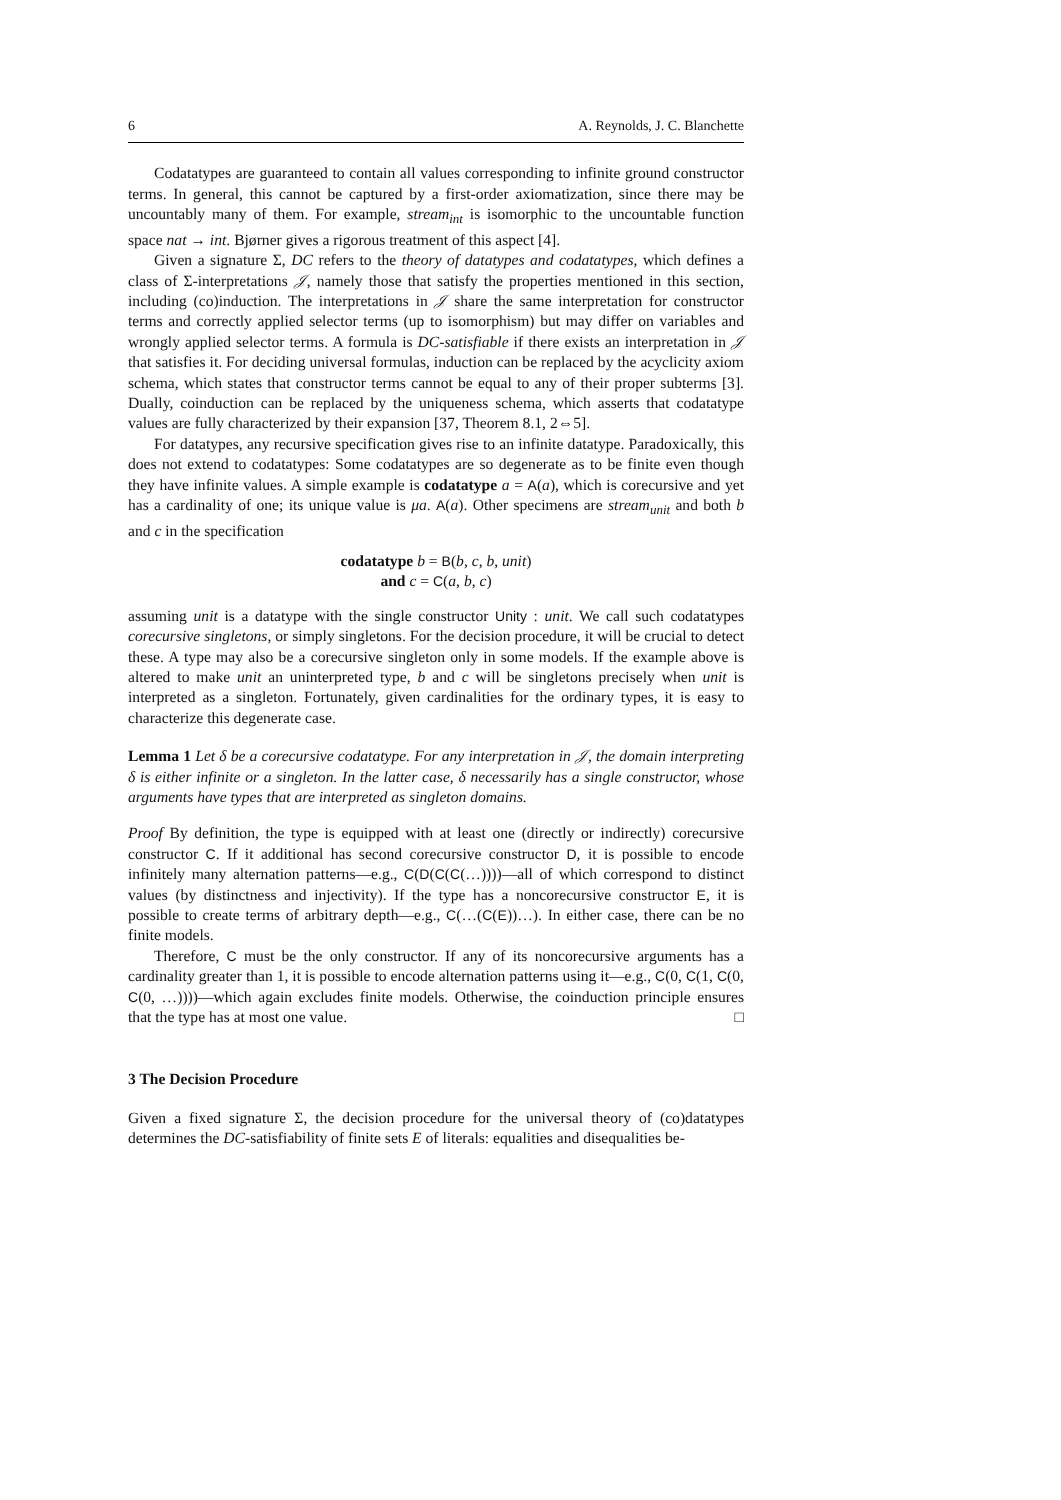6 A. Reynolds, J. C. Blanchette
Codatatypes are guaranteed to contain all values corresponding to infinite ground constructor terms. In general, this cannot be captured by a first-order axiomatization, since there may be uncountably many of them. For example, stream<sub>int</sub> is isomorphic to the uncountable function space nat → int. Bjørner gives a rigorous treatment of this aspect [4].
Given a signature Σ, DC refers to the theory of datatypes and codatatypes, which defines a class of Σ-interpretations 𝒥, namely those that satisfy the properties mentioned in this section, including (co)induction. The interpretations in 𝒥 share the same interpretation for constructor terms and correctly applied selector terms (up to isomorphism) but may differ on variables and wrongly applied selector terms. A formula is DC-satisfiable if there exists an interpretation in 𝒥 that satisfies it. For deciding universal formulas, induction can be replaced by the acyclicity axiom schema, which states that constructor terms cannot be equal to any of their proper subterms [3]. Dually, coinduction can be replaced by the uniqueness schema, which asserts that codatatype values are fully characterized by their expansion [37, Theorem 8.1, 2⇔5].
For datatypes, any recursive specification gives rise to an infinite datatype. Paradoxically, this does not extend to codatatypes: Some codatatypes are so degenerate as to be finite even though they have infinite values. A simple example is codatatype a = A(a), which is corecursive and yet has a cardinality of one; its unique value is μa. A(a). Other specimens are stream<sub>unit</sub> and both b and c in the specification
codatatype b = B(b, c, b, unit)
and c = C(a, b, c)
assuming unit is a datatype with the single constructor Unity : unit. We call such codatatypes corecursive singletons, or simply singletons. For the decision procedure, it will be crucial to detect these. A type may also be a corecursive singleton only in some models. If the example above is altered to make unit an uninterpreted type, b and c will be singletons precisely when unit is interpreted as a singleton. Fortunately, given cardinalities for the ordinary types, it is easy to characterize this degenerate case.
Lemma 1 Let δ be a corecursive codatatype. For any interpretation in 𝒥, the domain interpreting δ is either infinite or a singleton. In the latter case, δ necessarily has a single constructor, whose arguments have types that are interpreted as singleton domains.
Proof By definition, the type is equipped with at least one (directly or indirectly) corecursive constructor C. If it additional has second corecursive constructor D, it is possible to encode infinitely many alternation patterns—e.g., C(D(C(C(…))))—all of which correspond to distinct values (by distinctness and injectivity). If the type has a noncorecursive constructor E, it is possible to create terms of arbitrary depth—e.g., C(…(C(E))…). In either case, there can be no finite models.
Therefore, C must be the only constructor. If any of its noncorecursive arguments has a cardinality greater than 1, it is possible to encode alternation patterns using it—e.g., C(0, C(1, C(0, C(0, …))))—which again excludes finite models. Otherwise, the coinduction principle ensures that the type has at most one value. □
3 The Decision Procedure
Given a fixed signature Σ, the decision procedure for the universal theory of (co)datatypes determines the DC-satisfiability of finite sets E of literals: equalities and disequalities be-